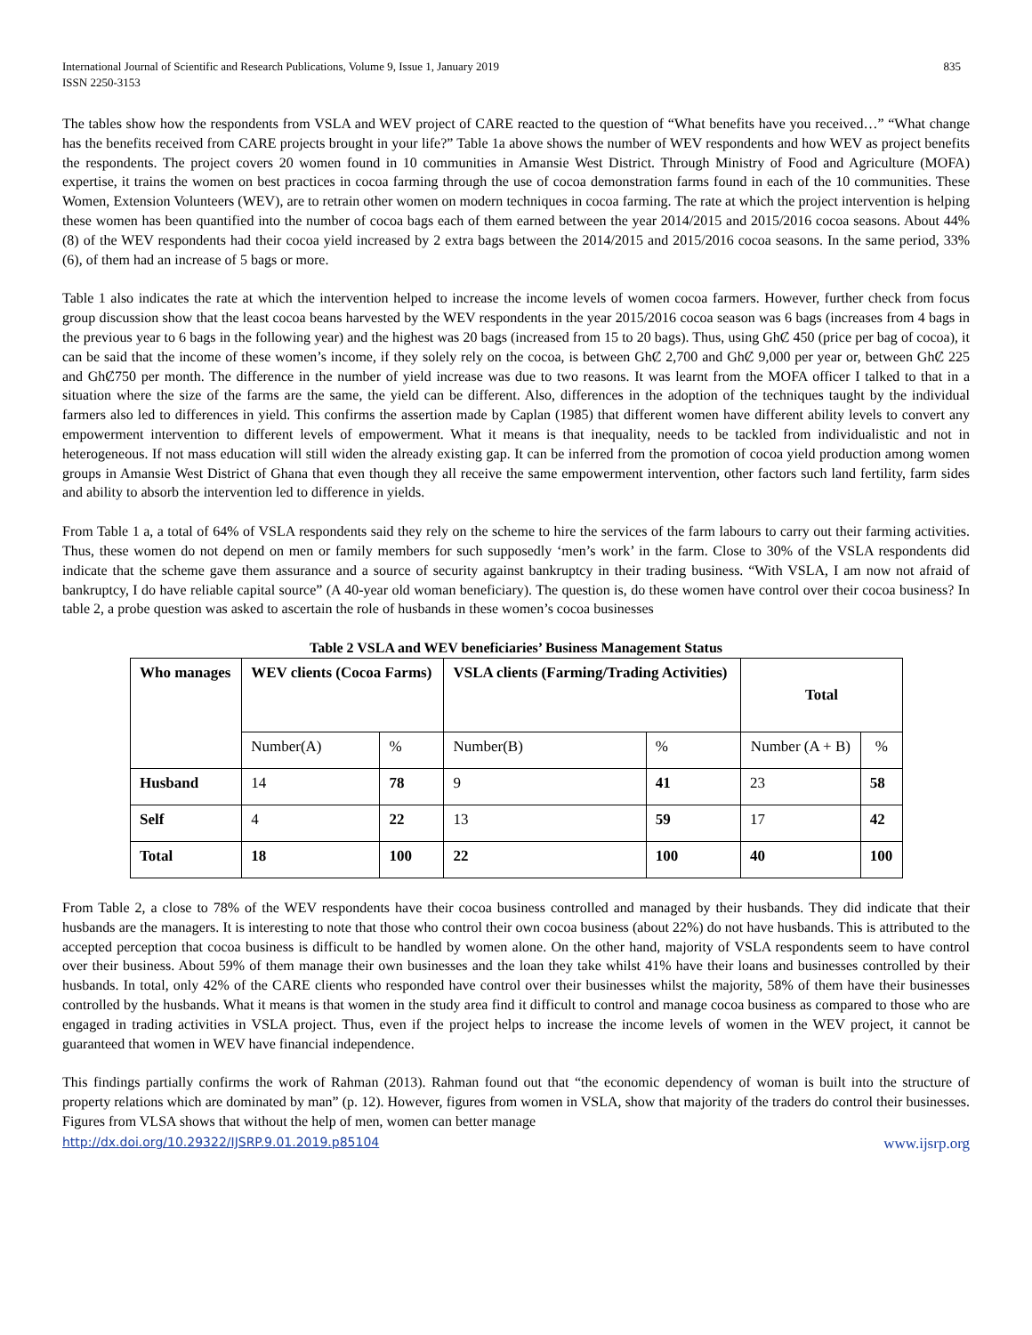International Journal of Scientific and Research Publications, Volume 9, Issue 1, January 2019
ISSN 2250-3153
835
The tables show how the respondents from VSLA and WEV project of CARE reacted to the question of “What benefits have you received…” “What change has the benefits received from CARE projects brought in your life?” Table 1a above shows the number of WEV respondents and how WEV as project benefits the respondents. The project covers 20 women found in 10 communities in Amansie West District. Through Ministry of Food and Agriculture (MOFA) expertise, it trains the women on best practices in cocoa farming through the use of cocoa demonstration farms found in each of the 10 communities. These Women, Extension Volunteers (WEV), are to retrain other women on modern techniques in cocoa farming. The rate at which the project intervention is helping these women has been quantified into the number of cocoa bags each of them earned between the year 2014/2015 and 2015/2016 cocoa seasons. About 44% (8) of the WEV respondents had their cocoa yield increased by 2 extra bags between the 2014/2015 and 2015/2016 cocoa seasons. In the same period, 33% (6), of them had an increase of 5 bags or more.
Table 1 also indicates the rate at which the intervention helped to increase the income levels of women cocoa farmers. However, further check from focus group discussion show that the least cocoa beans harvested by the WEV respondents in the year 2015/2016 cocoa season was 6 bags (increases from 4 bags in the previous year to 6 bags in the following year) and the highest was 20 bags (increased from 15 to 20 bags). Thus, using GhȻ 450 (price per bag of cocoa), it can be said that the income of these women’s income, if they solely rely on the cocoa, is between GhȻ 2,700 and GhȻ 9,000 per year or, between GhȻ 225 and GhȻ750 per month. The difference in the number of yield increase was due to two reasons. It was learnt from the MOFA officer I talked to that in a situation where the size of the farms are the same, the yield can be different. Also, differences in the adoption of the techniques taught by the individual farmers also led to differences in yield. This confirms the assertion made by Caplan (1985) that different women have different ability levels to convert any empowerment intervention to different levels of empowerment. What it means is that inequality, needs to be tackled from individualistic and not in heterogeneous. If not mass education will still widen the already existing gap. It can be inferred from the promotion of cocoa yield production among women groups in Amansie West District of Ghana that even though they all receive the same empowerment intervention, other factors such land fertility, farm sides and ability to absorb the intervention led to difference in yields.
From Table 1 a, a total of 64% of VSLA respondents said they rely on the scheme to hire the services of the farm labours to carry out their farming activities. Thus, these women do not depend on men or family members for such supposedly ‘men’s work’ in the farm. Close to 30% of the VSLA respondents did indicate that the scheme gave them assurance and a source of security against bankruptcy in their trading business. “With VSLA, I am now not afraid of bankruptcy, I do have reliable capital source” (A 40-year old woman beneficiary). The question is, do these women have control over their cocoa business? In table 2, a probe question was asked to ascertain the role of husbands in these women’s cocoa businesses
Table 2 VSLA and WEV beneficiaries’ Business Management Status
| Who manages | WEV clients (Cocoa Farms) | | VSLA clients (Farming/Trading Activities) | | Total | |
| --- | --- | --- | --- | --- | --- | --- |
| | Number(A) | % | Number(B) | % | Number (A + B) | % |
| Husband | 14 | 78 | 9 | 41 | 23 | 58 |
| Self | 4 | 22 | 13 | 59 | 17 | 42 |
| Total | 18 | 100 | 22 | 100 | 40 | 100 |
From Table 2, a close to 78% of the WEV respondents have their cocoa business controlled and managed by their husbands. They did indicate that their husbands are the managers. It is interesting to note that those who control their own cocoa business (about 22%) do not have husbands. This is attributed to the accepted perception that cocoa business is difficult to be handled by women alone. On the other hand, majority of VSLA respondents seem to have control over their business. About 59% of them manage their own businesses and the loan they take whilst 41% have their loans and businesses controlled by their husbands. In total, only 42% of the CARE clients who responded have control over their businesses whilst the majority, 58% of them have their businesses controlled by the husbands. What it means is that women in the study area find it difficult to control and manage cocoa business as compared to those who are engaged in trading activities in VSLA project. Thus, even if the project helps to increase the income levels of women in the WEV project, it cannot be guaranteed that women in WEV have financial independence.
This findings partially confirms the work of Rahman (2013). Rahman found out that “the economic dependency of woman is built into the structure of property relations which are dominated by man” (p. 12). However, figures from women in VSLA, show that majority of the traders do control their businesses. Figures from VLSA shows that without the help of men, women can better manage
http://dx.doi.org/10.29322/IJSRP.9.01.2019.p85104 www.ijsrp.org